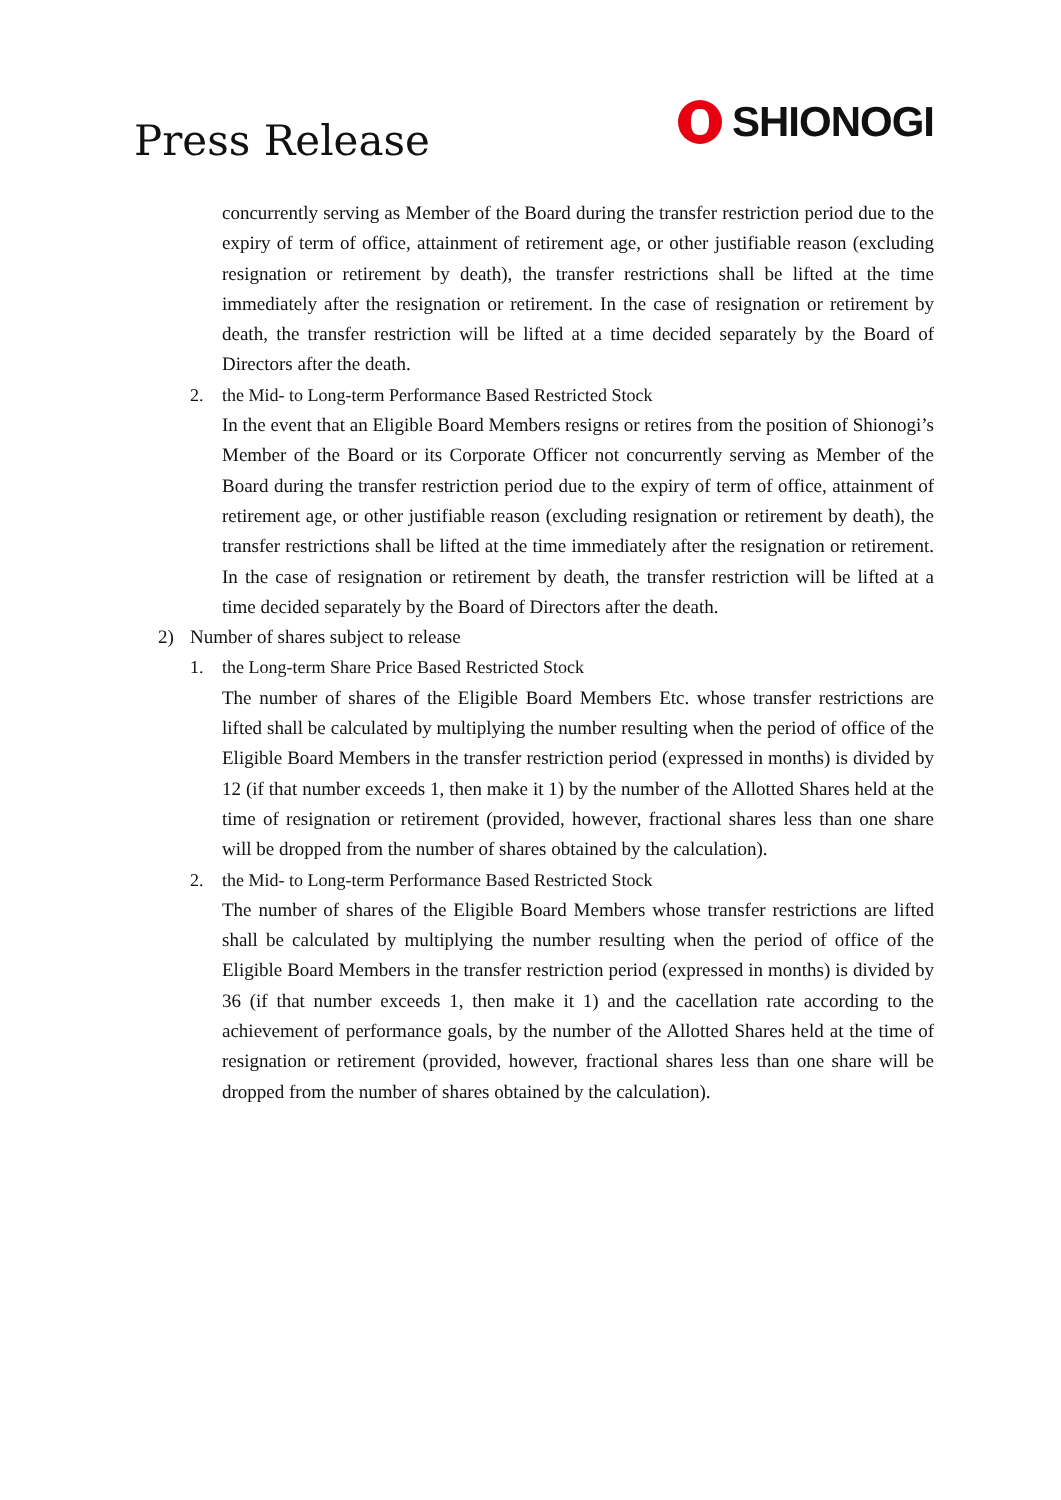Press Release SHIONOGI
concurrently serving as Member of the Board during the transfer restriction period due to the expiry of term of office, attainment of retirement age, or other justifiable reason (excluding resignation or retirement by death), the transfer restrictions shall be lifted at the time immediately after the resignation or retirement. In the case of resignation or retirement by death, the transfer restriction will be lifted at a time decided separately by the Board of Directors after the death.
2. the Mid- to Long-term Performance Based Restricted Stock
In the event that an Eligible Board Members resigns or retires from the position of Shionogi’s Member of the Board or its Corporate Officer not concurrently serving as Member of the Board during the transfer restriction period due to the expiry of term of office, attainment of retirement age, or other justifiable reason (excluding resignation or retirement by death), the transfer restrictions shall be lifted at the time immediately after the resignation or retirement. In the case of resignation or retirement by death, the transfer restriction will be lifted at a time decided separately by the Board of Directors after the death.
2) Number of shares subject to release
1. the Long-term Share Price Based Restricted Stock
The number of shares of the Eligible Board Members Etc. whose transfer restrictions are lifted shall be calculated by multiplying the number resulting when the period of office of the Eligible Board Members in the transfer restriction period (expressed in months) is divided by 12 (if that number exceeds 1, then make it 1) by the number of the Allotted Shares held at the time of resignation or retirement (provided, however, fractional shares less than one share will be dropped from the number of shares obtained by the calculation).
2. the Mid- to Long-term Performance Based Restricted Stock
The number of shares of the Eligible Board Members whose transfer restrictions are lifted shall be calculated by multiplying the number resulting when the period of office of the Eligible Board Members in the transfer restriction period (expressed in months) is divided by 36 (if that number exceeds 1, then make it 1) and the cacellation rate according to the achievement of performance goals, by the number of the Allotted Shares held at the time of resignation or retirement (provided, however, fractional shares less than one share will be dropped from the number of shares obtained by the calculation).